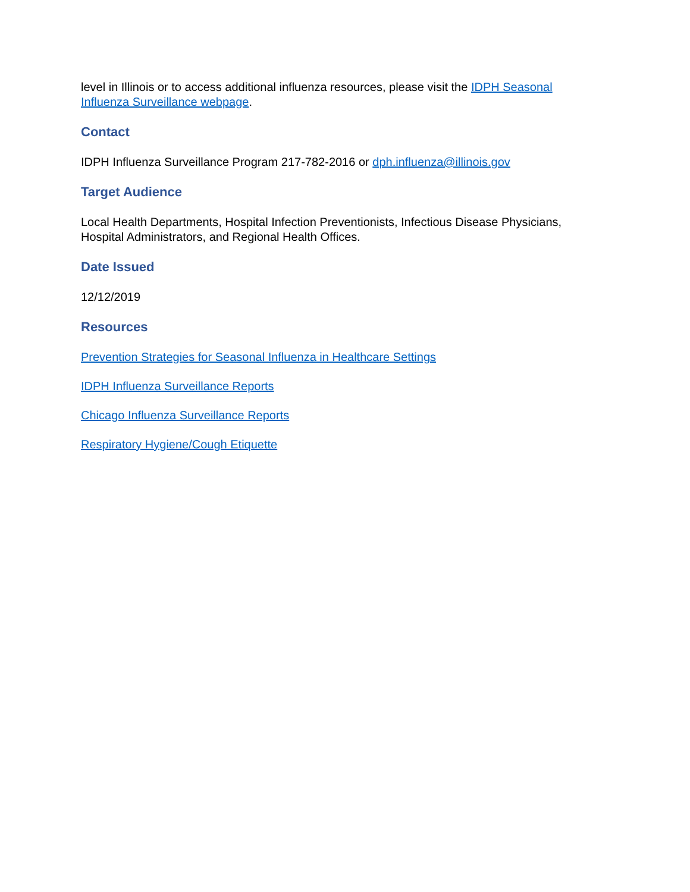level in Illinois or to access additional influenza resources, please visit the IDPH Seasonal Influenza Surveillance webpage.
Contact
IDPH Influenza Surveillance Program 217-782-2016 or dph.influenza@illinois.gov
Target Audience
Local Health Departments, Hospital Infection Preventionists, Infectious Disease Physicians, Hospital Administrators, and Regional Health Offices.
Date Issued
12/12/2019
Resources
Prevention Strategies for Seasonal Influenza in Healthcare Settings
IDPH Influenza Surveillance Reports
Chicago Influenza Surveillance Reports
Respiratory Hygiene/Cough Etiquette